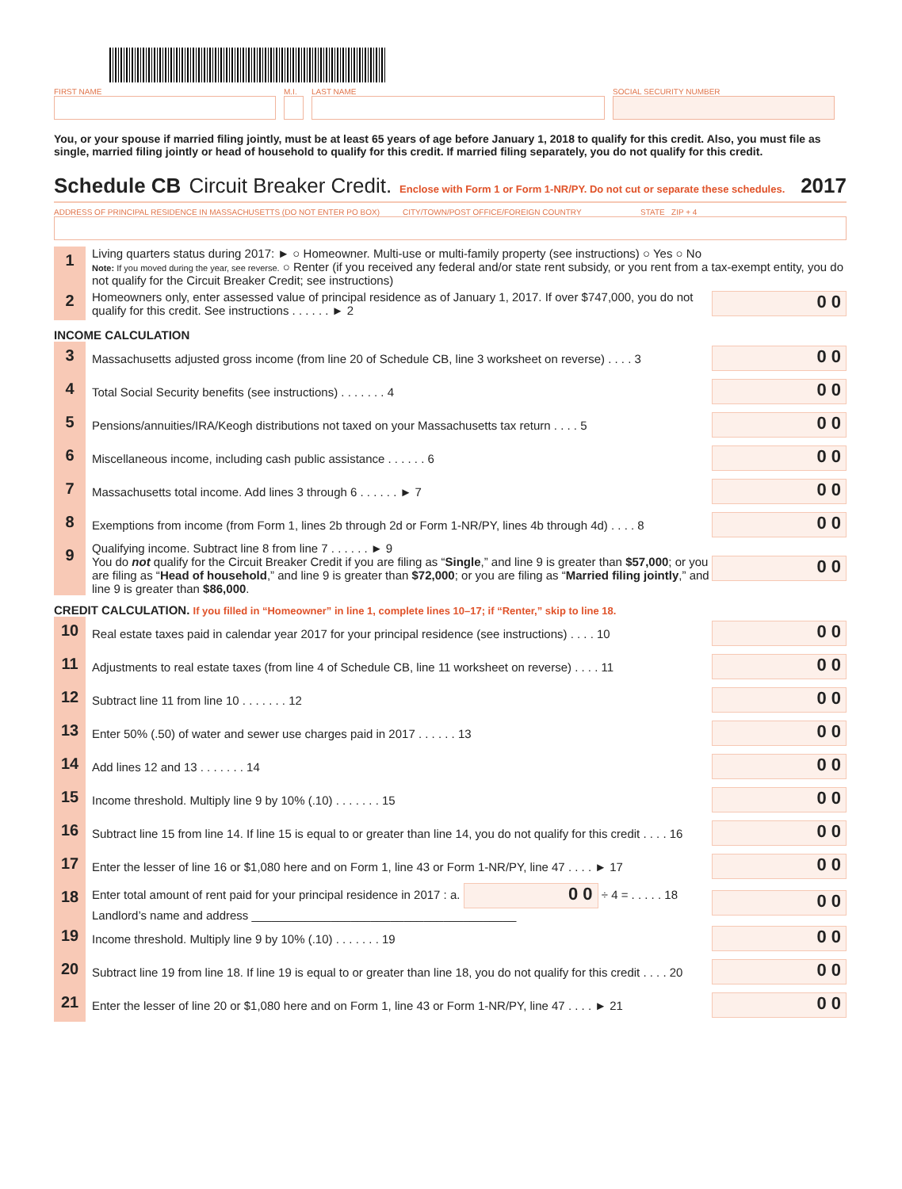FIRST NAME M.I.
LAST NAME SOCIAL SECURITY NUMBER
You, or your spouse if married filing jointly, must be at least 65 years of age before January 1, 2018 to qualify for this credit. Also, you must file as single, married filing jointly or head of household to qualify for this credit. If married filing separately, you do not qualify for this credit.
Schedule CB Circuit Breaker Credit. Enclose with Form 1 or Form 1-NR/PY. Do not cut or separate these schedules. 2017
ADDRESS OF PRINCIPAL RESIDENCE IN MASSACHUSETTS (DO NOT ENTER PO BOX) CITY/TOWN/POST OFFICE/FOREIGN COUNTRY STATE ZIP + 4
1
Living quarters status during 2017: ► ○ Homeowner. Multi-use or multi-family property (see instructions) ○ Yes ○ No
Note: If you moved during the year, see reverse. ○ Renter (if you received any federal and/or state rent subsidy, or you rent from a tax-exempt entity, you do not qualify for the Circuit Breaker Credit; see instructions)
2
Homeowners only, enter assessed value of principal residence as of January 1, 2017. If over $747,000, you do not qualify for this credit. See instructions . . . . . . ► 2
0 0
INCOME CALCULATION
3
Massachusetts adjusted gross income (from line 20 of Schedule CB, line 3 worksheet on reverse) . . . . 3
0 0
4
Total Social Security benefits (see instructions) . . . . . . . 4
0 0
5
Pensions/annuities/IRA/Keogh distributions not taxed on your Massachusetts tax return . . . . 5
0 0
6
Miscellaneous income, including cash public assistance . . . . . . 6
0 0
7
Massachusetts total income. Add lines 3 through 6 . . . . . . ► 7
0 0
8
Exemptions from income (from Form 1, lines 2b through 2d or Form 1-NR/PY, lines 4b through 4d) . . . . 8
0 0
9
Qualifying income. Subtract line 8 from line 7 . . . . . . ► 9
You do not qualify for the Circuit Breaker Credit if you are filing as “Single,” and line 9 is greater than $57,000; or you are filing as “Head of household,” and line 9 is greater than $72,000; or you are filing as “Married filing jointly,” and line 9 is greater than $86,000.
0 0
CREDIT CALCULATION. If you filled in “Homeowner” in line 1, complete lines 10–17; if “Renter,” skip to line 18.
10
Real estate taxes paid in calendar year 2017 for your principal residence (see instructions) . . . . 10
0 0
11
Adjustments to real estate taxes (from line 4 of Schedule CB, line 11 worksheet on reverse) . . . . 11
0 0
12
Subtract line 11 from line 10 . . . . . . . 12
0 0
13
Enter 50% (.50) of water and sewer use charges paid in 2017 . . . . . . 13
0 0
14
Add lines 12 and 13 . . . . . . . 14
0 0
15
Income threshold. Multiply line 9 by 10% (.10) . . . . . . . 15
0 0
16
Subtract line 15 from line 14. If line 15 is equal to or greater than line 14, you do not qualify for this credit . . . . 16
0 0
17
Enter the lesser of line 16 or $1,080 here and on Form 1, line 43 or Form 1-NR/PY, line 47 . . . . ► 17
0 0
18
Enter total amount of rent paid for your principal residence in 2017 : a. 0 0 ÷ 4 = . . . . . 18
Landlord’s name and address ________________________________________
0 0
19
Income threshold. Multiply line 9 by 10% (.10) . . . . . . . 19
0 0
20
Subtract line 19 from line 18. If line 19 is equal to or greater than line 18, you do not qualify for this credit . . . . 20
0 0
21
Enter the lesser of line 20 or $1,080 here and on Form 1, line 43 or Form 1-NR/PY, line 47 . . . . ► 21
0 0